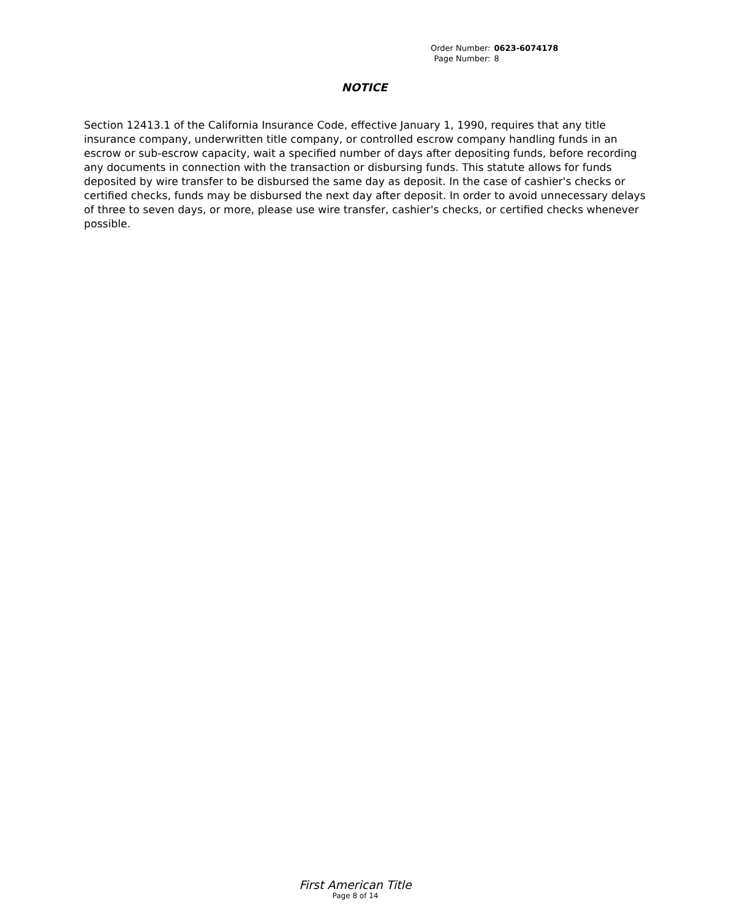| Order Number: | 0623-6074178 |
| Page Number: | 8 |
NOTICE
Section 12413.1 of the California Insurance Code, effective January 1, 1990, requires that any title insurance company, underwritten title company, or controlled escrow company handling funds in an escrow or sub-escrow capacity, wait a specified number of days after depositing funds, before recording any documents in connection with the transaction or disbursing funds. This statute allows for funds deposited by wire transfer to be disbursed the same day as deposit. In the case of cashier's checks or certified checks, funds may be disbursed the next day after deposit. In order to avoid unnecessary delays of three to seven days, or more, please use wire transfer, cashier's checks, or certified checks whenever possible.
First American Title
Page 8 of 14